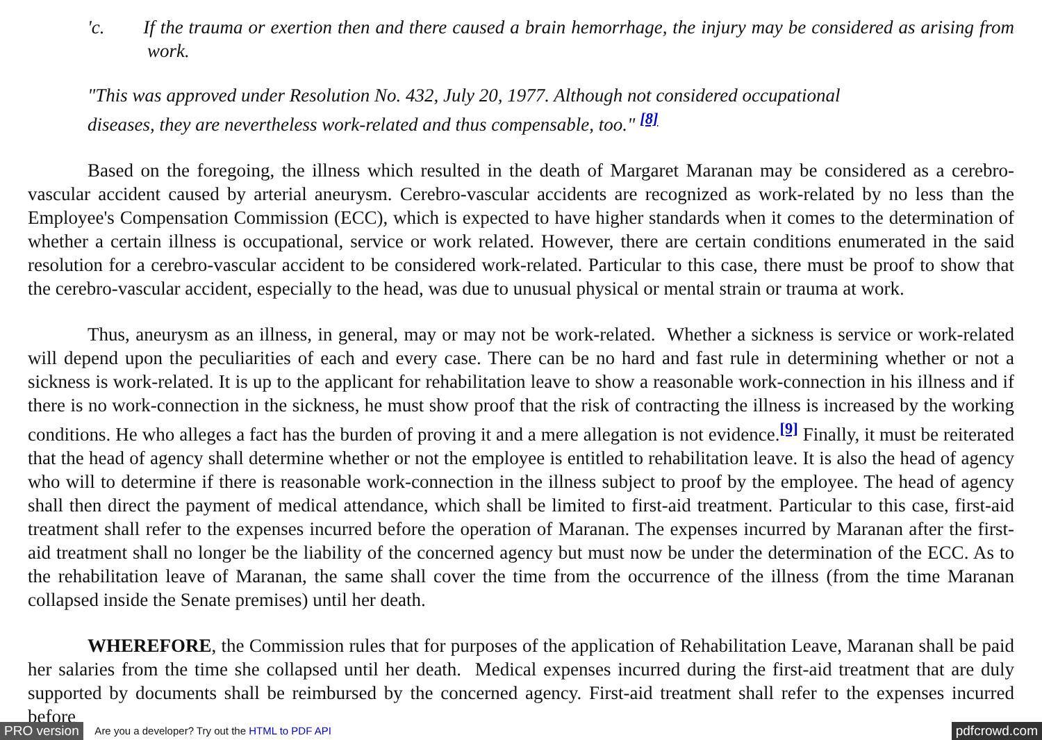'c. If the trauma or exertion then and there caused a brain hemorrhage, the injury may be considered as arising from work.
"This was approved under Resolution No. 432, July 20, 1977. Although not considered occupational
diseases, they are nevertheless work-related and thus compensable, too." <sup>[8]</sup>
Based on the foregoing, the illness which resulted in the death of Margaret Maranan may be considered as a cerebro-vascular accident caused by arterial aneurysm. Cerebro-vascular accidents are recognized as work-related by no less than the Employee's Compensation Commission (ECC), which is expected to have higher standards when it comes to the determination of whether a certain illness is occupational, service or work related. However, there are certain conditions enumerated in the said resolution for a cerebro-vascular accident to be considered work-related. Particular to this case, there must be proof to show that the cerebro-vascular accident, especially to the head, was due to unusual physical or mental strain or trauma at work.
Thus, aneurysm as an illness, in general, may or may not be work-related. Whether a sickness is service or work-related will depend upon the peculiarities of each and every case. There can be no hard and fast rule in determining whether or not a sickness is work-related. It is up to the applicant for rehabilitation leave to show a reasonable work-connection in his illness and if there is no work-connection in the sickness, he must show proof that the risk of contracting the illness is increased by the working conditions. He who alleges a fact has the burden of proving it and a mere allegation is not evidence.<sup>[9]</sup> Finally, it must be reiterated that the head of agency shall determine whether or not the employee is entitled to rehabilitation leave. It is also the head of agency who will to determine if there is reasonable work-connection in the illness subject to proof by the employee. The head of agency shall then direct the payment of medical attendance, which shall be limited to first-aid treatment. Particular to this case, first-aid treatment shall refer to the expenses incurred before the operation of Maranan. The expenses incurred by Maranan after the first-aid treatment shall no longer be the liability of the concerned agency but must now be under the determination of the ECC. As to the rehabilitation leave of Maranan, the same shall cover the time from the occurrence of the illness (from the time Maranan collapsed inside the Senate premises) until her death.
WHEREFORE, the Commission rules that for purposes of the application of Rehabilitation Leave, Maranan shall be paid her salaries from the time she collapsed until her death. Medical expenses incurred during the first-aid treatment that are duly supported by documents shall be reimbursed by the concerned agency. First-aid treatment shall refer to the expenses incurred before
PRO version Are you a developer? Try out the HTML to PDF API pdfcrowd.com